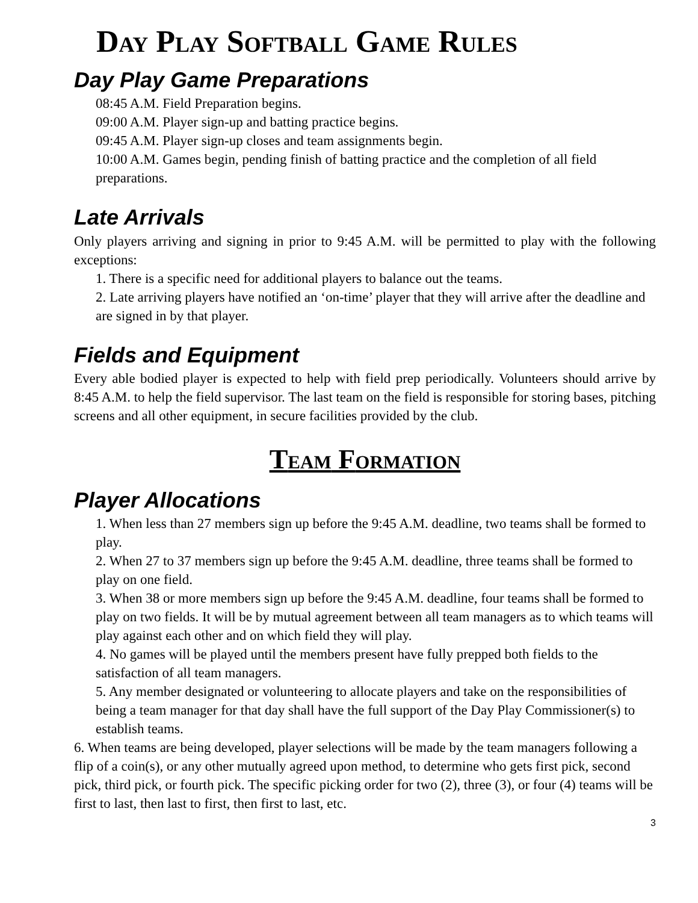DAY PLAY SOFTBALL GAME RULES
Day Play Game Preparations
08:45 A.M. Field Preparation begins.
09:00 A.M. Player sign-up and batting practice begins.
09:45 A.M. Player sign-up closes and team assignments begin.
10:00 A.M. Games begin, pending finish of batting practice and the completion of all field preparations.
Late Arrivals
Only players arriving and signing in prior to 9:45 A.M. will be permitted to play with the following exceptions:
1. There is a specific need for additional players to balance out the teams.
2. Late arriving players have notified an ‘on-time’ player that they will arrive after the deadline and are signed in by that player.
Fields and Equipment
Every able bodied player is expected to help with field prep periodically. Volunteers should arrive by 8:45 A.M. to help the field supervisor. The last team on the field is responsible for storing bases, pitching screens and all other equipment, in secure facilities provided by the club.
TEAM FORMATION
Player Allocations
1. When less than 27 members sign up before the 9:45 A.M. deadline, two teams shall be formed to play.
2. When 27 to 37 members sign up before the 9:45 A.M. deadline, three teams shall be formed to play on one field.
3. When 38 or more members sign up before the 9:45 A.M. deadline, four teams shall be formed to play on two fields. It will be by mutual agreement between all team managers as to which teams will play against each other and on which field they will play.
4. No games will be played until the members present have fully prepped both fields to the satisfaction of all team managers.
5. Any member designated or volunteering to allocate players and take on the responsibilities of being a team manager for that day shall have the full support of the Day Play Commissioner(s) to establish teams.
6. When teams are being developed, player selections will be made by the team managers following a flip of a coin(s), or any other mutually agreed upon method, to determine who gets first pick, second pick, third pick, or fourth pick. The specific picking order for two (2), three (3), or four (4) teams will be first to last, then last to first, then first to last, etc.
3